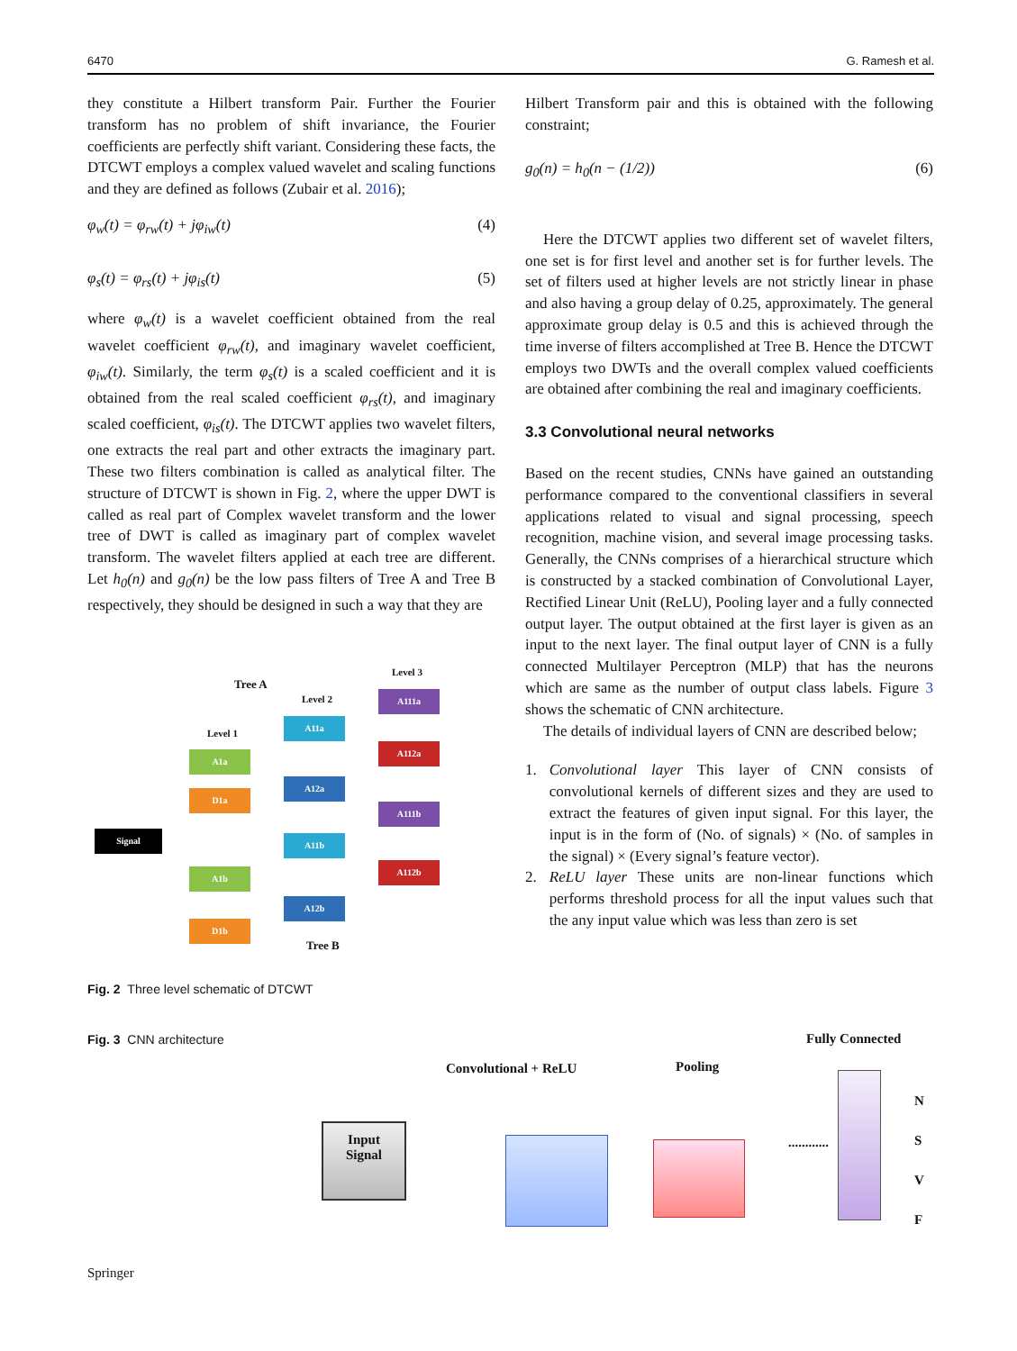6470 G. Ramesh et al.
they constitute a Hilbert transform Pair. Further the Fourier transform has no problem of shift invariance, the Fourier coefficients are perfectly shift variant. Considering these facts, the DTCWT employs a complex valued wavelet and scaling functions and they are defined as follows (Zubair et al. 2016);
φ<sub>w</sub>(t) = φ<sub>rw</sub>(t) + jφ<sub>iw</sub>(t) (4)
φ<sub>s</sub>(t) = φ<sub>rs</sub>(t) + jφ<sub>is</sub>(t) (5)
where φ<sub>w</sub>(t) is a wavelet coefficient obtained from the real wavelet coefficient φ<sub>rw</sub>(t), and imaginary wavelet coefficient, φ<sub>iw</sub>(t). Similarly, the term φ<sub>s</sub>(t) is a scaled coefficient and it is obtained from the real scaled coefficient φ<sub>rs</sub>(t), and imaginary scaled coefficient, φ<sub>is</sub>(t). The DTCWT applies two wavelet filters, one extracts the real part and other extracts the imaginary part. These two filters combination is called as analytical filter. The structure of DTCWT is shown in Fig. 2, where the upper DWT is called as real part of Complex wavelet transform and the lower tree of DWT is called as imaginary part of complex wavelet transform. The wavelet filters applied at each tree are different. Let h<sub>0</sub>(n) and g<sub>0</sub>(n) be the low pass filters of Tree A and Tree B respectively, they should be designed in such a way that they are
Hilbert Transform pair and this is obtained with the following constraint;
g<sub>0</sub>(n) = h<sub>0</sub>(n − (1/2)) (6)
Here the DTCWT applies two different set of wavelet filters, one set is for first level and another set is for further levels. The set of filters used at higher levels are not strictly linear in phase and also having a group delay of 0.25, approximately. The general approximate group delay is 0.5 and this is achieved through the time inverse of filters accomplished at Tree B. Hence the DTCWT employs two DWTs and the overall complex valued coefficients are obtained after combining the real and imaginary coefficients.
3.3 Convolutional neural networks
Based on the recent studies, CNNs have gained an outstanding performance compared to the conventional classifiers in several applications related to visual and signal processing, speech recognition, machine vision, and several image processing tasks. Generally, the CNNs comprises of a hierarchical structure which is constructed by a stacked combination of Convolutional Layer, Rectified Linear Unit (ReLU), Pooling layer and a fully connected output layer. The output obtained at the first layer is given as an input to the next layer. The final output layer of CNN is a fully connected Multilayer Perceptron (MLP) that has the neurons which are same as the number of output class labels. Figure 3 shows the schematic of CNN architecture.
The details of individual layers of CNN are described below;
1. Convolutional layer This layer of CNN consists of convolutional kernels of different sizes and they are used to extract the features of given input signal. For this layer, the input is in the form of (No. of signals) × (No. of samples in the signal) × (Every signal’s feature vector).
2. ReLU layer These units are non-linear functions which performs threshold process for all the input values such that the any input value which was less than zero is set
Tree A
Level 3
Level 2
Level 1
Signal
A1a
D1a
A11a
A12a
A111a
A112a
A111b
A11b
A112b
A1b
A12b
D1b
Tree B
Fig. 2 Three level schematic of DTCWT
Fig. 3 CNN architecture
Fully Connected
Convolutional + ReLU Pooling
Input
Signal
............
N
S
V
F
Springer